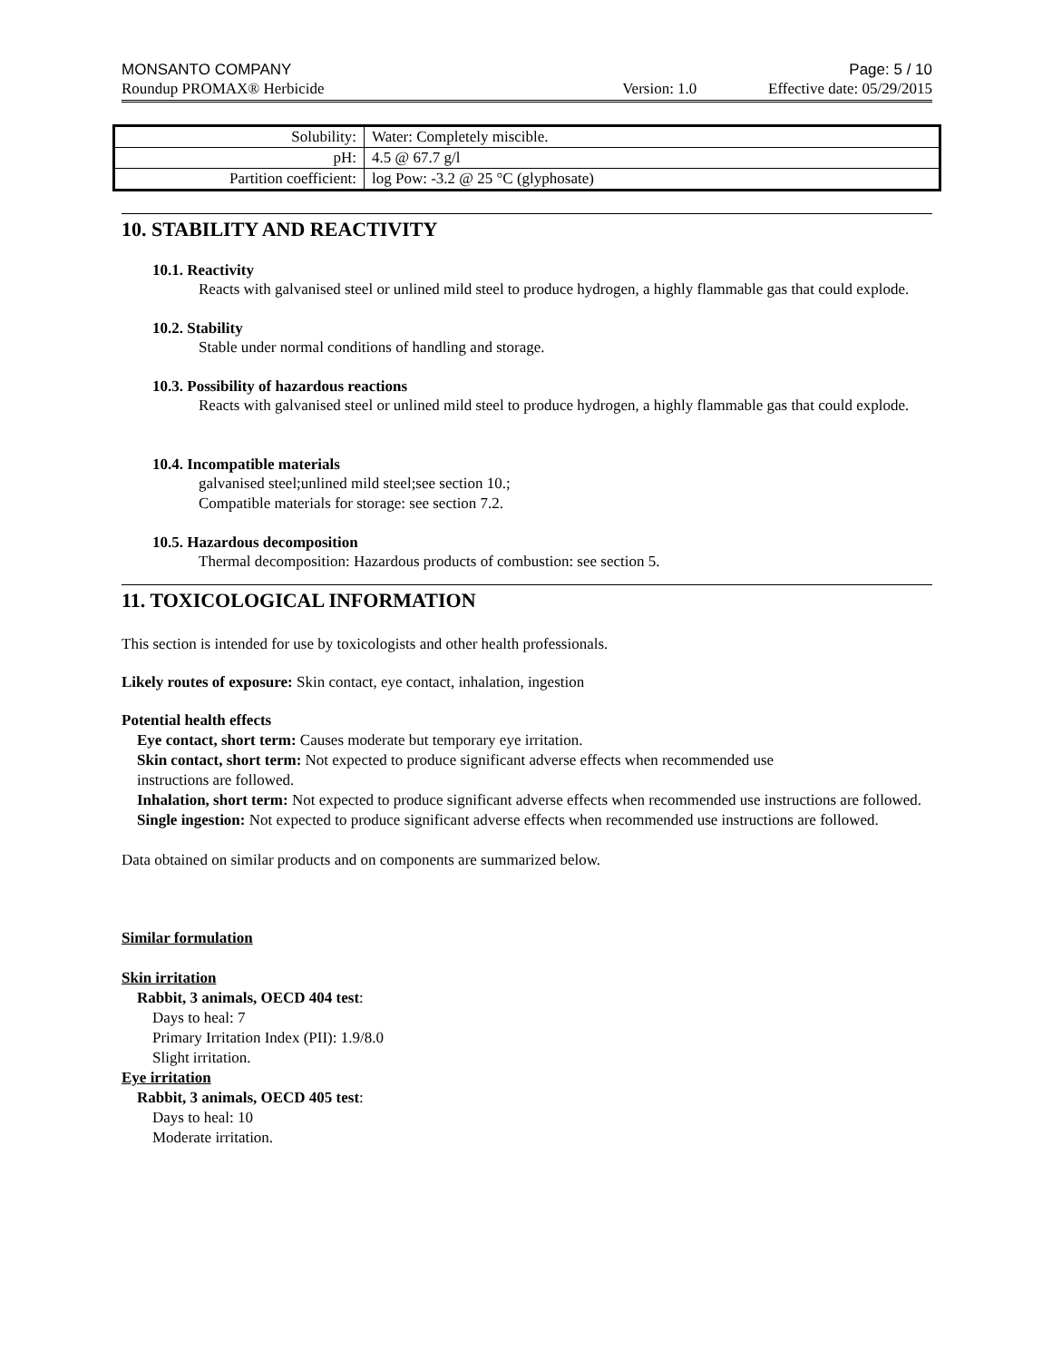MONSANTO COMPANY Page: 5 / 10
Roundup PROMAX® Herbicide Version: 1.0 Effective date: 05/29/2015
| Solubility: | Water: Completely miscible. |
| pH: | 4.5 @ 67.7 g/l |
| Partition coefficient: | log Pow: -3.2 @ 25 °C (glyphosate) |
10. STABILITY AND REACTIVITY
10.1. Reactivity
Reacts with galvanised steel or unlined mild steel to produce hydrogen, a highly flammable gas that could explode.
10.2. Stability
Stable under normal conditions of handling and storage.
10.3. Possibility of hazardous reactions
Reacts with galvanised steel or unlined mild steel to produce hydrogen, a highly flammable gas that could explode.
10.4. Incompatible materials
galvanised steel;unlined mild steel;see section 10.;
Compatible materials for storage: see section 7.2.
10.5. Hazardous decomposition
Thermal decomposition: Hazardous products of combustion: see section 5.
11. TOXICOLOGICAL INFORMATION
This section is intended for use by toxicologists and other health professionals.
Likely routes of exposure: Skin contact, eye contact, inhalation, ingestion
Potential health effects
Eye contact, short term: Causes moderate but temporary eye irritation.
Skin contact, short term: Not expected to produce significant adverse effects when recommended use
instructions are followed.
Inhalation, short term: Not expected to produce significant adverse effects when recommended use instructions are followed.
Single ingestion: Not expected to produce significant adverse effects when recommended use instructions are followed.
Data obtained on similar products and on components are summarized below.
Similar formulation
Skin irritation
Rabbit, 3 animals, OECD 404 test:
Days to heal: 7
Primary Irritation Index (PII): 1.9/8.0
Slight irritation.
Eye irritation
Rabbit, 3 animals, OECD 405 test:
Days to heal: 10
Moderate irritation.